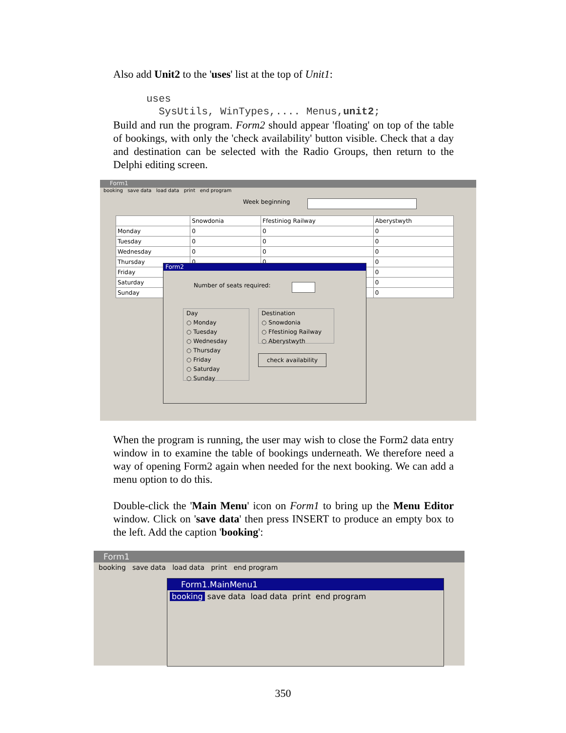Also add Unit2 to the 'uses' list at the top of Unit1:
uses SysUtils, WinTypes,.... Menus,unit2;
Build and run the program. Form2 should appear 'floating' on top of the table of bookings, with only the 'check availability' button visible. Check that a day and destination can be selected with the Radio Groups, then return to the Delphi editing screen.
Form1
booking save data load data print end program
Week beginning
| | Snowdonia | Ffestiniog Railway | Aberystwyth |
| Monday | 0 | 0 | 0 |
| Tuesday | 0 | 0 | 0 |
| Wednesday | 0 | 0 | 0 |
| Thursday | 0 | 0 | 0 |
| Friday | | | 0 |
| Saturday | | | 0 |
| Sunday | | | 0 |
Form2
Number of seats required:
Day
○ Monday
○ Tuesday
○ Wednesday
○ Thursday
○ Friday
○ Saturday
○ Sunday
Destination
○ Snowdonia
○ Ffestiniog Railway
○ Aberystwyth
check availability
When the program is running, the user may wish to close the Form2 data entry window in to examine the table of bookings underneath. We therefore need a way of opening Form2 again when needed for the next booking. We can add a menu option to do this.
Double-click the 'Main Menu' icon on Form1 to bring up the Menu Editor window. Click on 'save data' then press INSERT to produce an empty box to the left. Add the caption 'booking':
Form1
booking save data load data print end program
Form1.MainMenu1
booking save data load data print end program
350